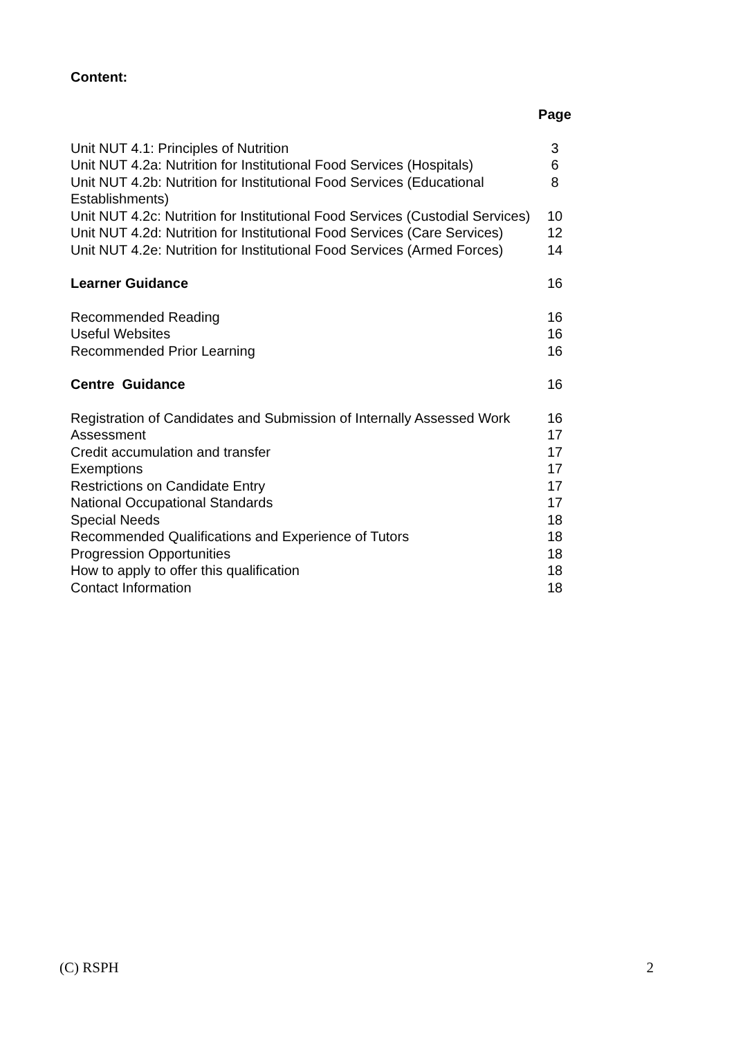Content:
| | Page |
| --- | --- |
| Unit NUT 4.1: Principles of Nutrition | 3 |
| Unit NUT 4.2a: Nutrition for Institutional Food Services (Hospitals) | 6 |
| Unit NUT 4.2b: Nutrition for Institutional Food Services (Educational Establishments) | 8 |
| Unit NUT 4.2c: Nutrition for Institutional Food Services (Custodial Services) | 10 |
| Unit NUT 4.2d: Nutrition for Institutional Food Services (Care Services) | 12 |
| Unit NUT 4.2e: Nutrition for Institutional Food Services (Armed Forces) | 14 |
| Learner Guidance | 16 |
| Recommended Reading | 16 |
| Useful Websites | 16 |
| Recommended Prior Learning | 16 |
| Centre Guidance | 16 |
| Registration of Candidates and Submission of Internally Assessed Work | 16 |
| Assessment | 17 |
| Credit accumulation and transfer | 17 |
| Exemptions | 17 |
| Restrictions on Candidate Entry | 17 |
| National Occupational Standards | 17 |
| Special Needs | 18 |
| Recommended Qualifications and Experience of Tutors | 18 |
| Progression Opportunities | 18 |
| How to apply to offer this qualification | 18 |
| Contact Information | 18 |
(C) RSPH 2